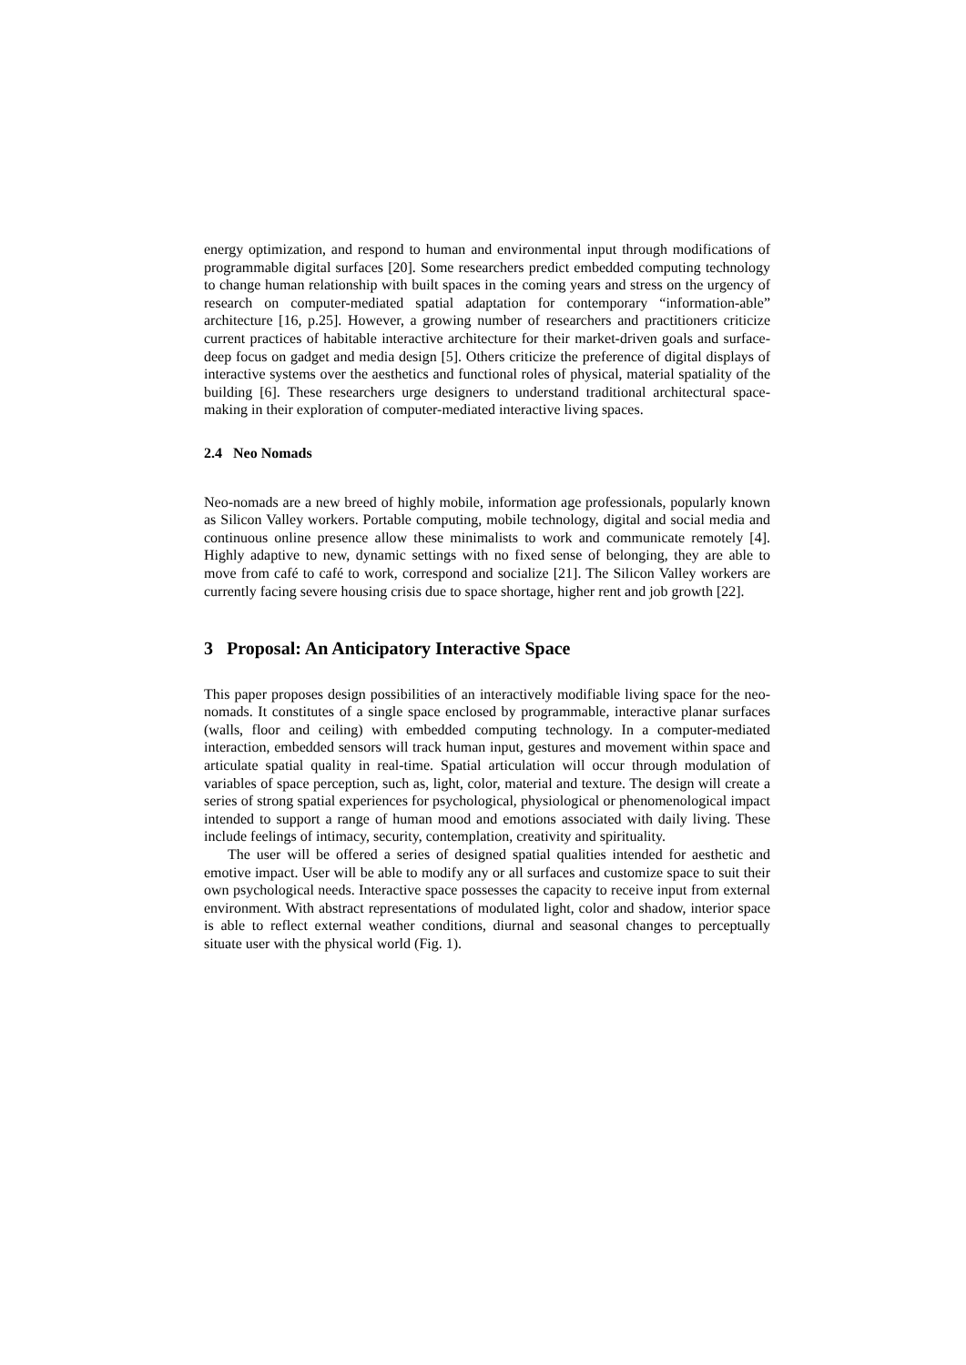energy optimization, and respond to human and environmental input through modifications of programmable digital surfaces [20]. Some researchers predict embedded computing technology to change human relationship with built spaces in the coming years and stress on the urgency of research on computer-mediated spatial adaptation for contemporary “information-able” architecture [16, p.25]. However, a growing number of researchers and practitioners criticize current practices of habitable interactive architecture for their market-driven goals and surface-deep focus on gadget and media design [5]. Others criticize the preference of digital displays of interactive systems over the aesthetics and functional roles of physical, material spatiality of the building [6]. These researchers urge designers to understand traditional architectural space-making in their exploration of computer-mediated interactive living spaces.
2.4 Neo Nomads
Neo-nomads are a new breed of highly mobile, information age professionals, popularly known as Silicon Valley workers. Portable computing, mobile technology, digital and social media and continuous online presence allow these minimalists to work and communicate remotely [4]. Highly adaptive to new, dynamic settings with no fixed sense of belonging, they are able to move from café to café to work, correspond and socialize [21]. The Silicon Valley workers are currently facing severe housing crisis due to space shortage, higher rent and job growth [22].
3 Proposal: An Anticipatory Interactive Space
This paper proposes design possibilities of an interactively modifiable living space for the neo-nomads. It constitutes of a single space enclosed by programmable, interactive planar surfaces (walls, floor and ceiling) with embedded computing technology. In a computer-mediated interaction, embedded sensors will track human input, gestures and movement within space and articulate spatial quality in real-time. Spatial articulation will occur through modulation of variables of space perception, such as, light, color, material and texture. The design will create a series of strong spatial experiences for psychological, physiological or phenomenological impact intended to support a range of human mood and emotions associated with daily living. These include feelings of intimacy, security, contemplation, creativity and spirituality.
The user will be offered a series of designed spatial qualities intended for aesthetic and emotive impact. User will be able to modify any or all surfaces and customize space to suit their own psychological needs. Interactive space possesses the capacity to receive input from external environment. With abstract representations of modulated light, color and shadow, interior space is able to reflect external weather conditions, diurnal and seasonal changes to perceptually situate user with the physical world (Fig. 1).